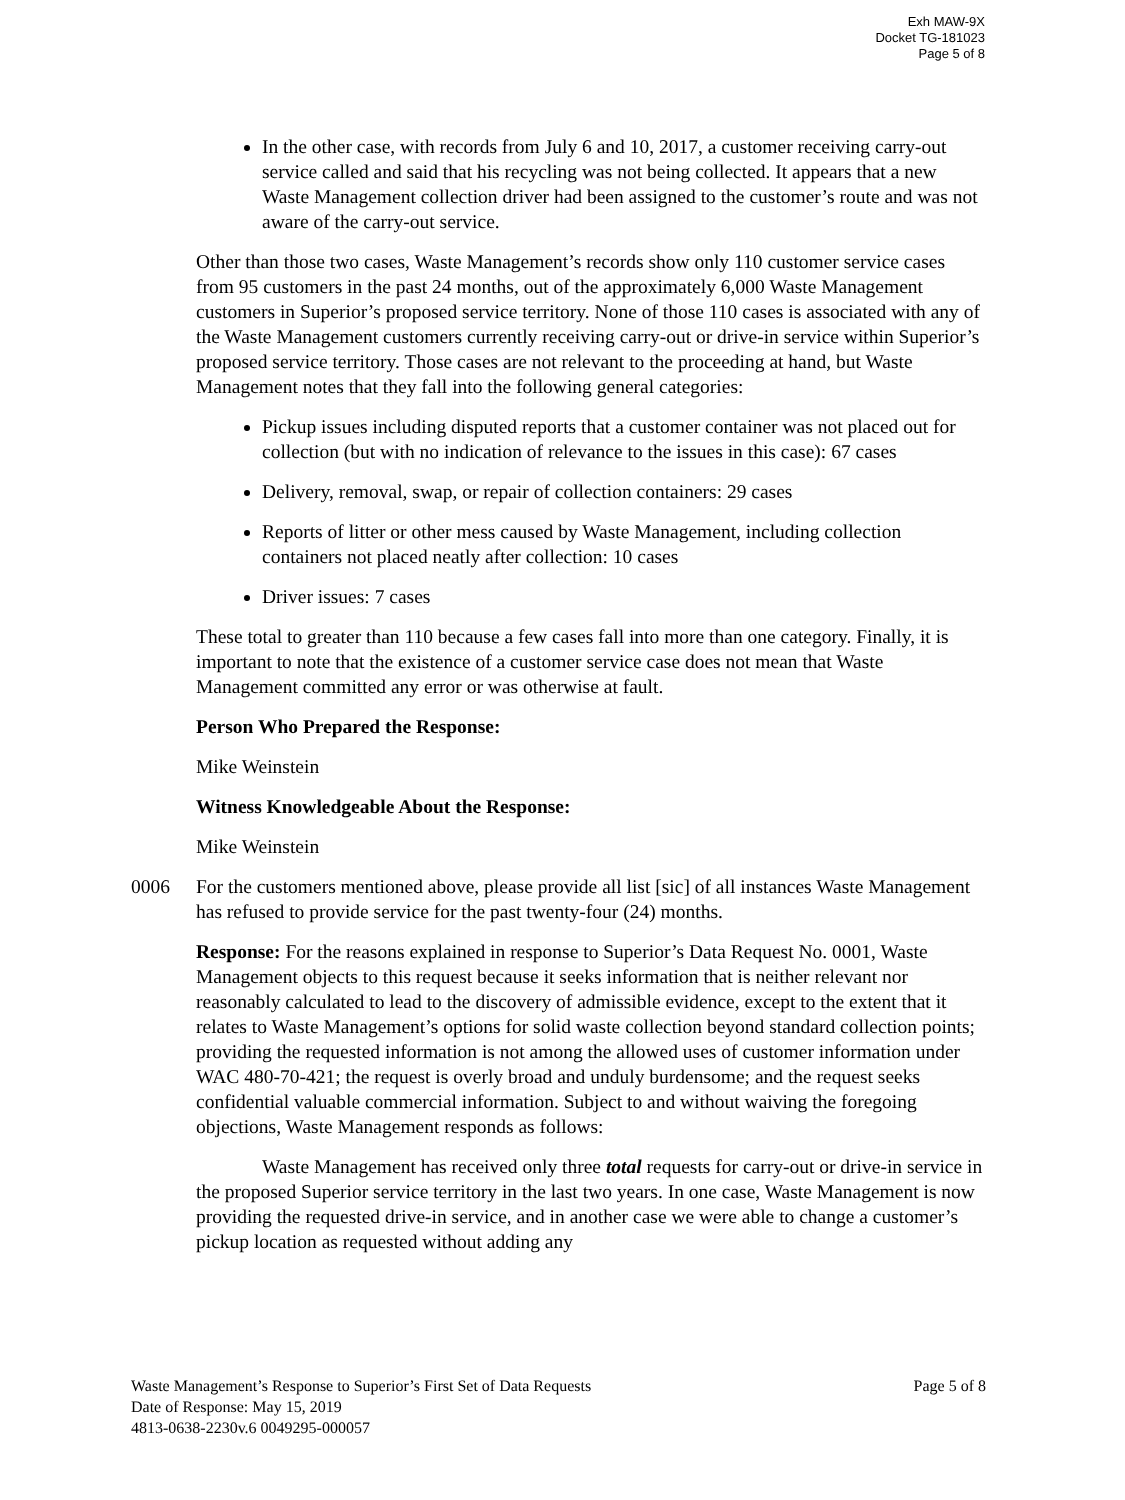Exh MAW-9X
Docket TG-181023
Page 5 of 8
In the other case, with records from July 6 and 10, 2017, a customer receiving carry-out service called and said that his recycling was not being collected. It appears that a new Waste Management collection driver had been assigned to the customer’s route and was not aware of the carry-out service.
Other than those two cases, Waste Management’s records show only 110 customer service cases from 95 customers in the past 24 months, out of the approximately 6,000 Waste Management customers in Superior’s proposed service territory. None of those 110 cases is associated with any of the Waste Management customers currently receiving carry-out or drive-in service within Superior’s proposed service territory. Those cases are not relevant to the proceeding at hand, but Waste Management notes that they fall into the following general categories:
Pickup issues including disputed reports that a customer container was not placed out for collection (but with no indication of relevance to the issues in this case): 67 cases
Delivery, removal, swap, or repair of collection containers: 29 cases
Reports of litter or other mess caused by Waste Management, including collection containers not placed neatly after collection: 10 cases
Driver issues: 7 cases
These total to greater than 110 because a few cases fall into more than one category. Finally, it is important to note that the existence of a customer service case does not mean that Waste Management committed any error or was otherwise at fault.
Person Who Prepared the Response:
Mike Weinstein
Witness Knowledgeable About the Response:
Mike Weinstein
0006 For the customers mentioned above, please provide all list [sic] of all instances Waste Management has refused to provide service for the past twenty-four (24) months.
Response: For the reasons explained in response to Superior’s Data Request No. 0001, Waste Management objects to this request because it seeks information that is neither relevant nor reasonably calculated to lead to the discovery of admissible evidence, except to the extent that it relates to Waste Management’s options for solid waste collection beyond standard collection points; providing the requested information is not among the allowed uses of customer information under WAC 480-70-421; the request is overly broad and unduly burdensome; and the request seeks confidential valuable commercial information. Subject to and without waiving the foregoing objections, Waste Management responds as follows:
Waste Management has received only three total requests for carry-out or drive-in service in the proposed Superior service territory in the last two years. In one case, Waste Management is now providing the requested drive-in service, and in another case we were able to change a customer’s pickup location as requested without adding any
Waste Management’s Response to Superior’s First Set of Data Requests Page 5 of 8
Date of Response: May 15, 2019
4813-0638-2230v.6 0049295-000057